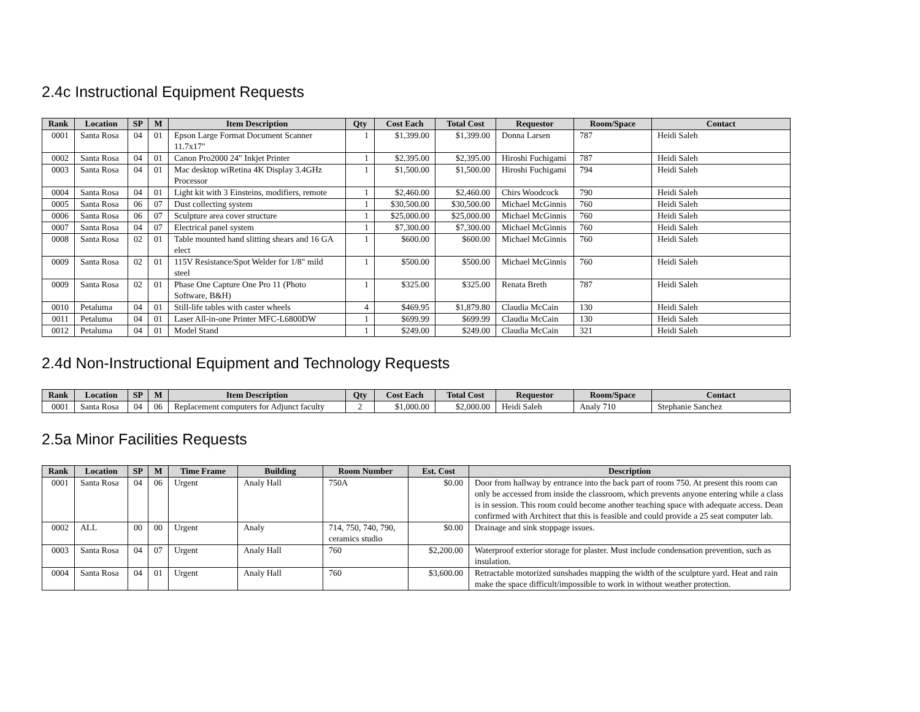2.4c Instructional Equipment Requests
| Rank | Location | SP | M | Item Description | Qty | Cost Each | Total Cost | Requestor | Room/Space | Contact |
| --- | --- | --- | --- | --- | --- | --- | --- | --- | --- | --- |
| 0001 | Santa Rosa | 04 | 01 | Epson Large Format Document Scanner 11.7x17" | 1 | $1,399.00 | $1,399.00 | Donna Larsen | 787 | Heidi Saleh |
| 0002 | Santa Rosa | 04 | 01 | Canon Pro2000 24" Inkjet Printer | 1 | $2,395.00 | $2,395.00 | Hiroshi Fuchigami | 787 | Heidi Saleh |
| 0003 | Santa Rosa | 04 | 01 | Mac desktop wiRetina 4K Display 3.4GHz Processor | 1 | $1,500.00 | $1,500.00 | Hiroshi Fuchigami | 794 | Heidi Saleh |
| 0004 | Santa Rosa | 04 | 01 | Light kit with 3 Einsteins, modifiers, remote | 1 | $2,460.00 | $2,460.00 | Chirs Woodcock | 790 | Heidi Saleh |
| 0005 | Santa Rosa | 06 | 07 | Dust collecting system | 1 | $30,500.00 | $30,500.00 | Michael McGinnis | 760 | Heidi Saleh |
| 0006 | Santa Rosa | 06 | 07 | Sculpture area cover structure | 1 | $25,000.00 | $25,000.00 | Michael McGinnis | 760 | Heidi Saleh |
| 0007 | Santa Rosa | 04 | 07 | Electrical panel system | 1 | $7,300.00 | $7,300.00 | Michael McGinnis | 760 | Heidi Saleh |
| 0008 | Santa Rosa | 02 | 01 | Table mounted hand slitting shears and 16 GA elect | 1 | $600.00 | $600.00 | Michael McGinnis | 760 | Heidi Saleh |
| 0009 | Santa Rosa | 02 | 01 | 115V Resistance/Spot Welder for 1/8" mild steel | 1 | $500.00 | $500.00 | Michael McGinnis | 760 | Heidi Saleh |
| 0009 | Santa Rosa | 02 | 01 | Phase One Capture One Pro 11 (Photo Software, B&H) | 1 | $325.00 | $325.00 | Renata Breth | 787 | Heidi Saleh |
| 0010 | Petaluma | 04 | 01 | Still-life tables with caster wheels | 4 | $469.95 | $1,879.80 | Claudia McCain | 130 | Heidi Saleh |
| 0011 | Petaluma | 04 | 01 | Laser All-in-one Printer MFC-L6800DW | 1 | $699.99 | $699.99 | Claudia McCain | 130 | Heidi Saleh |
| 0012 | Petaluma | 04 | 01 | Model Stand | 1 | $249.00 | $249.00 | Claudia McCain | 321 | Heidi Saleh |
2.4d Non-Instructional Equipment and Technology Requests
| Rank | Location | SP | M | Item Description | Qty | Cost Each | Total Cost | Requestor | Room/Space | Contact |
| --- | --- | --- | --- | --- | --- | --- | --- | --- | --- | --- |
| 0001 | Santa Rosa | 04 | 06 | Replacement computers for Adjunct faculty | 2 | $1,000.00 | $2,000.00 | Heidi Saleh | Analy 710 | Stephanie Sanchez |
2.5a Minor Facilities Requests
| Rank | Location | SP | M | Time Frame | Building | Room Number | Est. Cost | Description |
| --- | --- | --- | --- | --- | --- | --- | --- | --- |
| 0001 | Santa Rosa | 04 | 06 | Urgent | Analy Hall | 750A | $0.00 | Door from hallway by entrance into the back part of room 750. At present this room can only be accessed from inside the classroom, which prevents anyone entering while a class is in session. This room could become another teaching space with adequate access. Dean confirmed with Architect that this is feasible and could provide a 25 seat computer lab. |
| 0002 | ALL | 00 | 00 | Urgent | Analy | 714, 750, 740, 790, ceramics studio | $0.00 | Drainage and sink stoppage issues. |
| 0003 | Santa Rosa | 04 | 07 | Urgent | Analy Hall | 760 | $2,200.00 | Waterproof exterior storage for plaster. Must include condensation prevention, such as insulation. |
| 0004 | Santa Rosa | 04 | 01 | Urgent | Analy Hall | 760 | $3,600.00 | Retractable motorized sunshades mapping the width of the sculpture yard. Heat and rain make the space difficult/impossible to work in without weather protection. |